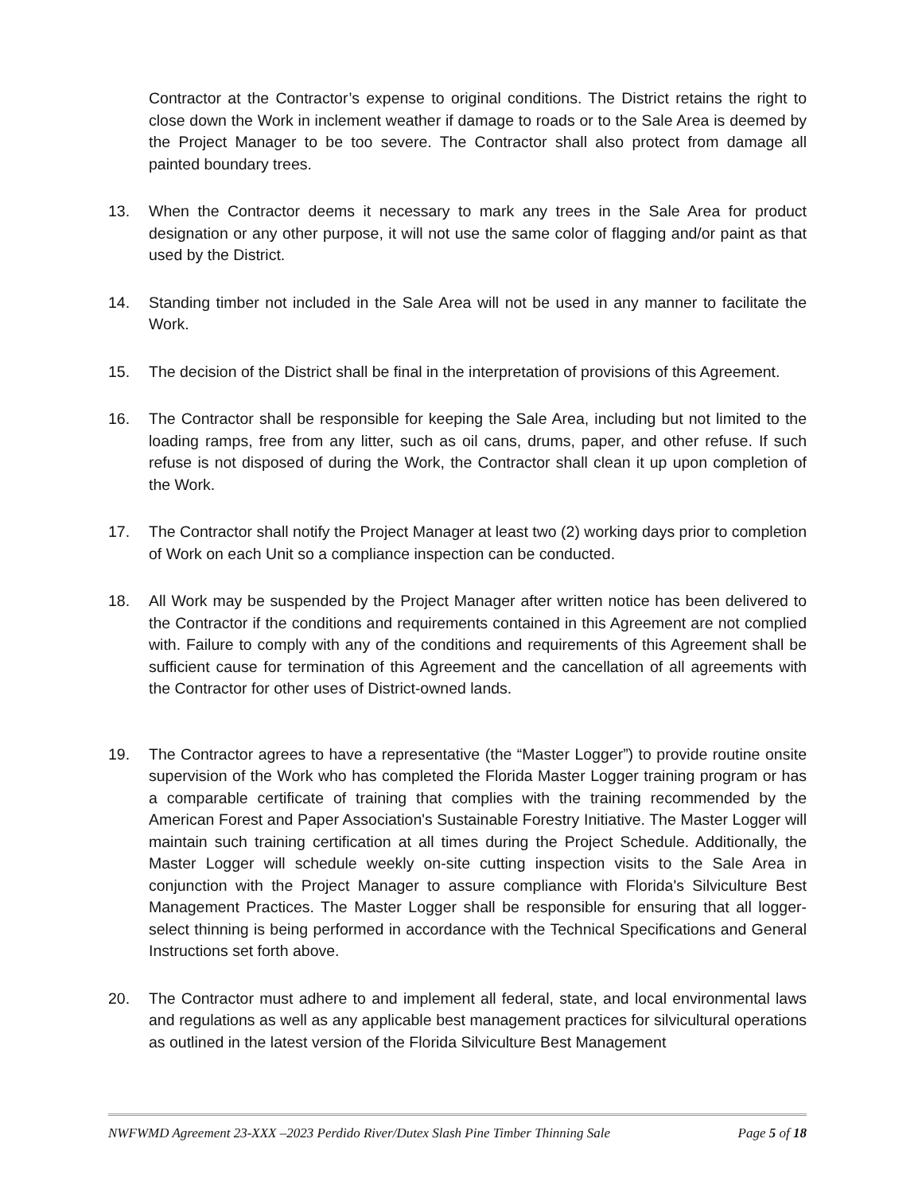Contractor at the Contractor’s expense to original conditions. The District retains the right to close down the Work in inclement weather if damage to roads or to the Sale Area is deemed by the Project Manager to be too severe. The Contractor shall also protect from damage all painted boundary trees.
13. When the Contractor deems it necessary to mark any trees in the Sale Area for product designation or any other purpose, it will not use the same color of flagging and/or paint as that used by the District.
14. Standing timber not included in the Sale Area will not be used in any manner to facilitate the Work.
15. The decision of the District shall be final in the interpretation of provisions of this Agreement.
16. The Contractor shall be responsible for keeping the Sale Area, including but not limited to the loading ramps, free from any litter, such as oil cans, drums, paper, and other refuse. If such refuse is not disposed of during the Work, the Contractor shall clean it up upon completion of the Work.
17. The Contractor shall notify the Project Manager at least two (2) working days prior to completion of Work on each Unit so a compliance inspection can be conducted.
18. All Work may be suspended by the Project Manager after written notice has been delivered to the Contractor if the conditions and requirements contained in this Agreement are not complied with. Failure to comply with any of the conditions and requirements of this Agreement shall be sufficient cause for termination of this Agreement and the cancellation of all agreements with the Contractor for other uses of District-owned lands.
19. The Contractor agrees to have a representative (the “Master Logger”) to provide routine onsite supervision of the Work who has completed the Florida Master Logger training program or has a comparable certificate of training that complies with the training recommended by the American Forest and Paper Association's Sustainable Forestry Initiative. The Master Logger will maintain such training certification at all times during the Project Schedule. Additionally, the Master Logger will schedule weekly on-site cutting inspection visits to the Sale Area in conjunction with the Project Manager to assure compliance with Florida's Silviculture Best Management Practices. The Master Logger shall be responsible for ensuring that all logger-select thinning is being performed in accordance with the Technical Specifications and General Instructions set forth above.
20. The Contractor must adhere to and implement all federal, state, and local environmental laws and regulations as well as any applicable best management practices for silvicultural operations as outlined in the latest version of the Florida Silviculture Best Management
NWFWMD Agreement 23-XXX –2023 Perdido River/Dutex Slash Pine Timber Thinning Sale Page 5 of 18